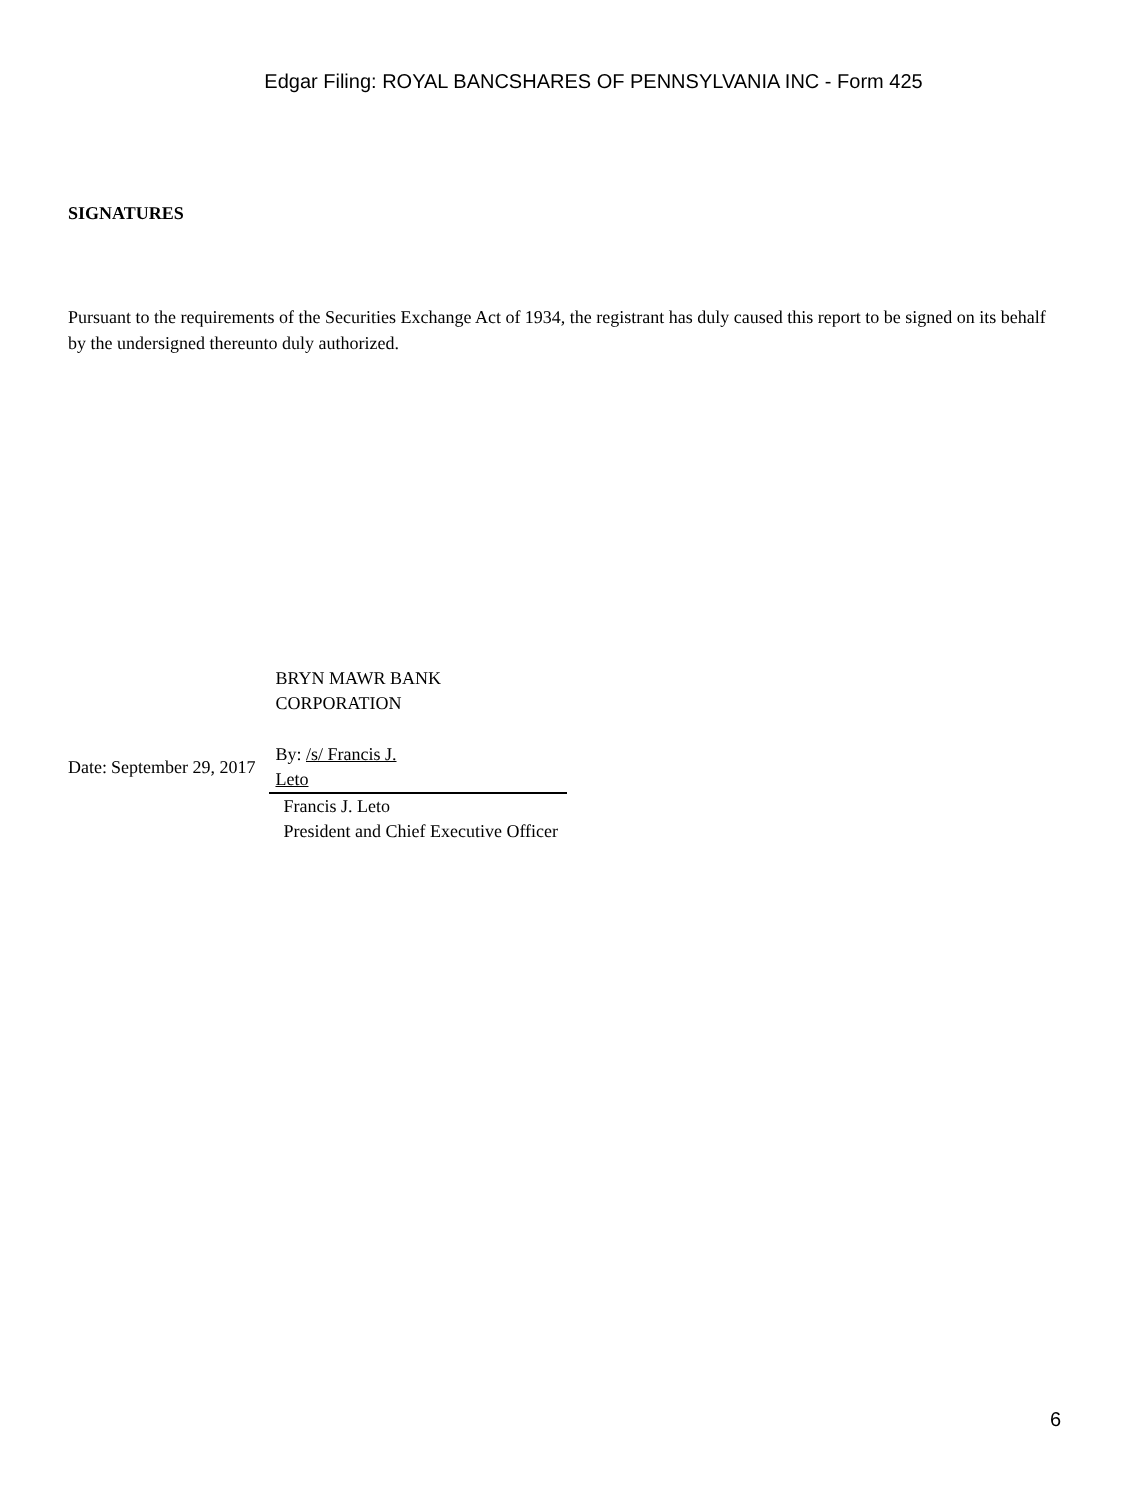Edgar Filing: ROYAL BANCSHARES OF PENNSYLVANIA INC - Form 425
SIGNATURES
Pursuant to the requirements of the Securities Exchange Act of 1934, the registrant has duly caused this report to be signed on its behalf by the undersigned thereunto duly authorized.
| | | BRYN MAWR BANK CORPORATION |
| Date: | September 29, 2017 | By: /s/ Francis J. Leto |
| | | Francis J. Leto President and Chief Executive Officer |
6